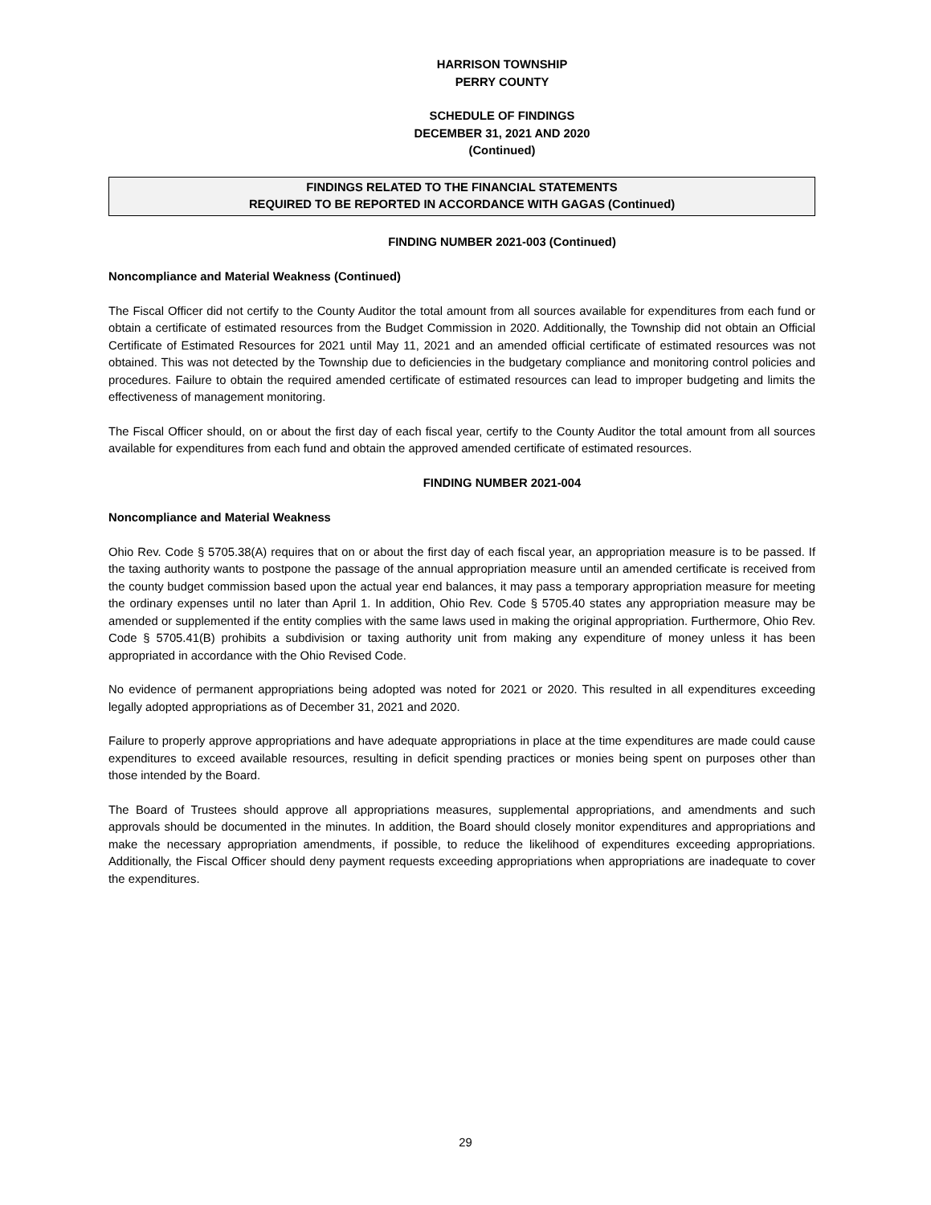HARRISON TOWNSHIP
PERRY COUNTY
SCHEDULE OF FINDINGS
DECEMBER 31, 2021 AND 2020
(Continued)
FINDINGS RELATED TO THE FINANCIAL STATEMENTS
REQUIRED TO BE REPORTED IN ACCORDANCE WITH GAGAS (Continued)
FINDING NUMBER 2021-003 (Continued)
Noncompliance and Material Weakness (Continued)
The Fiscal Officer did not certify to the County Auditor the total amount from all sources available for expenditures from each fund or obtain a certificate of estimated resources from the Budget Commission in 2020. Additionally, the Township did not obtain an Official Certificate of Estimated Resources for 2021 until May 11, 2021 and an amended official certificate of estimated resources was not obtained. This was not detected by the Township due to deficiencies in the budgetary compliance and monitoring control policies and procedures. Failure to obtain the required amended certificate of estimated resources can lead to improper budgeting and limits the effectiveness of management monitoring.
The Fiscal Officer should, on or about the first day of each fiscal year, certify to the County Auditor the total amount from all sources available for expenditures from each fund and obtain the approved amended certificate of estimated resources.
FINDING NUMBER 2021-004
Noncompliance and Material Weakness
Ohio Rev. Code § 5705.38(A) requires that on or about the first day of each fiscal year, an appropriation measure is to be passed. If the taxing authority wants to postpone the passage of the annual appropriation measure until an amended certificate is received from the county budget commission based upon the actual year end balances, it may pass a temporary appropriation measure for meeting the ordinary expenses until no later than April 1. In addition, Ohio Rev. Code § 5705.40 states any appropriation measure may be amended or supplemented if the entity complies with the same laws used in making the original appropriation. Furthermore, Ohio Rev. Code § 5705.41(B) prohibits a subdivision or taxing authority unit from making any expenditure of money unless it has been appropriated in accordance with the Ohio Revised Code.
No evidence of permanent appropriations being adopted was noted for 2021 or 2020. This resulted in all expenditures exceeding legally adopted appropriations as of December 31, 2021 and 2020.
Failure to properly approve appropriations and have adequate appropriations in place at the time expenditures are made could cause expenditures to exceed available resources, resulting in deficit spending practices or monies being spent on purposes other than those intended by the Board.
The Board of Trustees should approve all appropriations measures, supplemental appropriations, and amendments and such approvals should be documented in the minutes. In addition, the Board should closely monitor expenditures and appropriations and make the necessary appropriation amendments, if possible, to reduce the likelihood of expenditures exceeding appropriations. Additionally, the Fiscal Officer should deny payment requests exceeding appropriations when appropriations are inadequate to cover the expenditures.
29